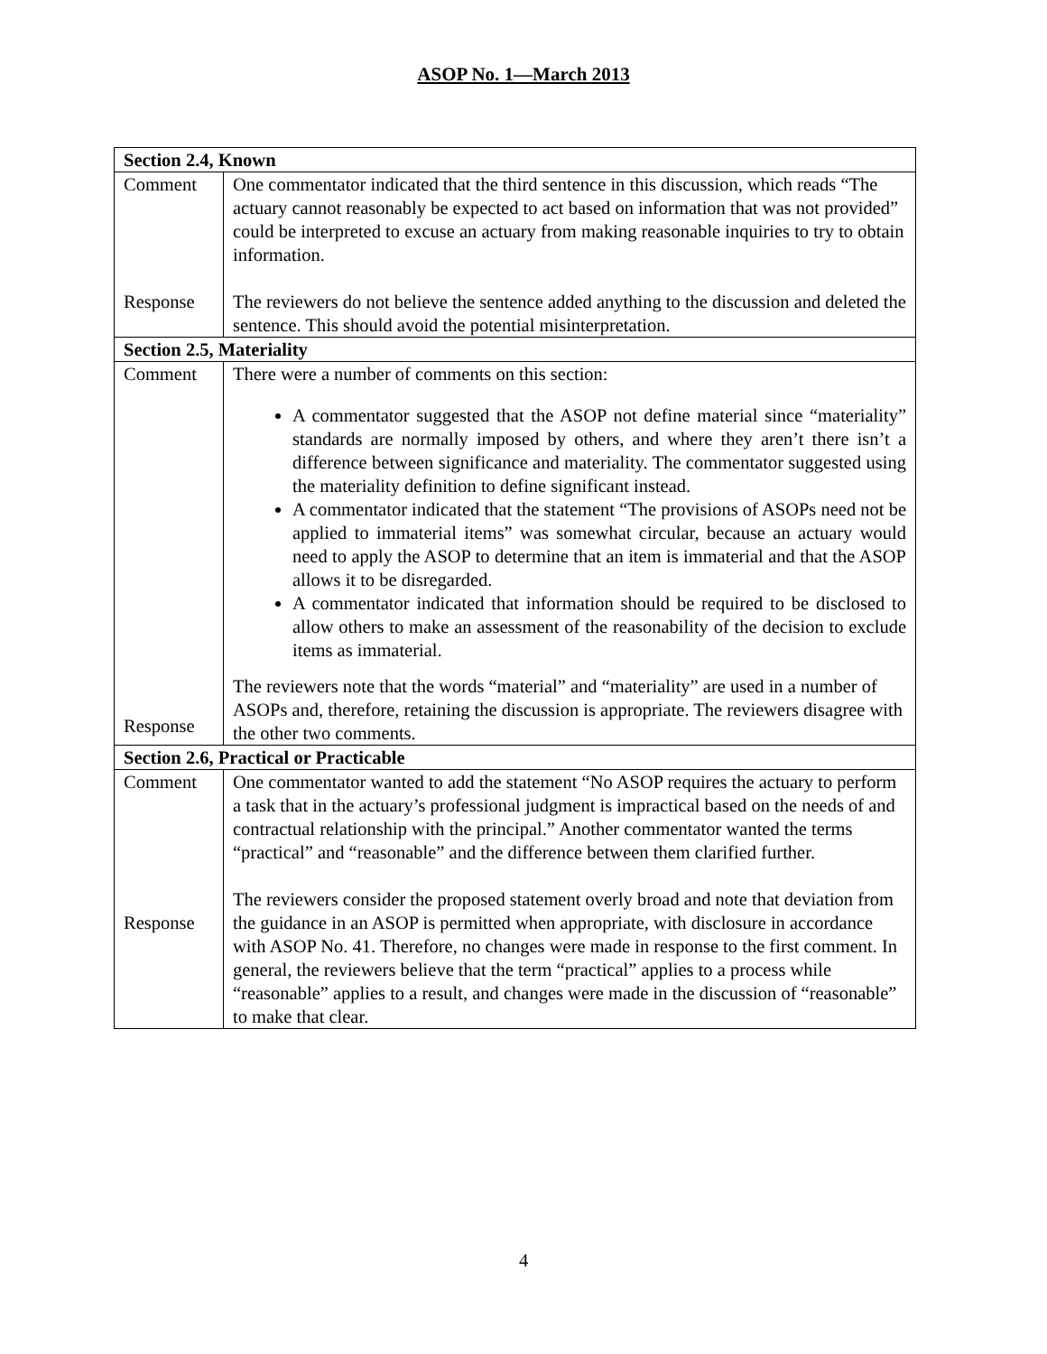ASOP No. 1—March 2013
| Section 2.4, Known | |
| --- | --- |
| Comment Response | One commentator indicated that the third sentence in this discussion, which reads “The actuary cannot reasonably be expected to act based on information that was not provided” could be interpreted to excuse an actuary from making reasonable inquiries to try to obtain information. The reviewers do not believe the sentence added anything to the discussion and deleted the sentence. This should avoid the potential misinterpretation. |
| Section 2.5, Materiality | |
| Comment Response | There were a number of comments on this section: A commentator suggested that the ASOP not define material since “materiality” standards are normally imposed by others, and where they aren’t there isn’t a difference between significance and materiality. The commentator suggested using the materiality definition to define significant instead. A commentator indicated that the statement “The provisions of ASOPs need not be applied to immaterial items” was somewhat circular, because an actuary would need to apply the ASOP to determine that an item is immaterial and that the ASOP allows it to be disregarded. A commentator indicated that information should be required to be disclosed to allow others to make an assessment of the reasonability of the decision to exclude items as immaterial. The reviewers note that the words “material” and “materiality” are used in a number of ASOPs and, therefore, retaining the discussion is appropriate. The reviewers disagree with the other two comments. |
| Section 2.6, Practical or Practicable | |
| Comment Response | One commentator wanted to add the statement “No ASOP requires the actuary to perform a task that in the actuary’s professional judgment is impractical based on the needs of and contractual relationship with the principal.” Another commentator wanted the terms “practical” and “reasonable” and the difference between them clarified further. The reviewers consider the proposed statement overly broad and note that deviation from the guidance in an ASOP is permitted when appropriate, with disclosure in accordance with ASOP No. 41. Therefore, no changes were made in response to the first comment. In general, the reviewers believe that the term “practical” applies to a process while “reasonable” applies to a result, and changes were made in the discussion of “reasonable” to make that clear. |
4